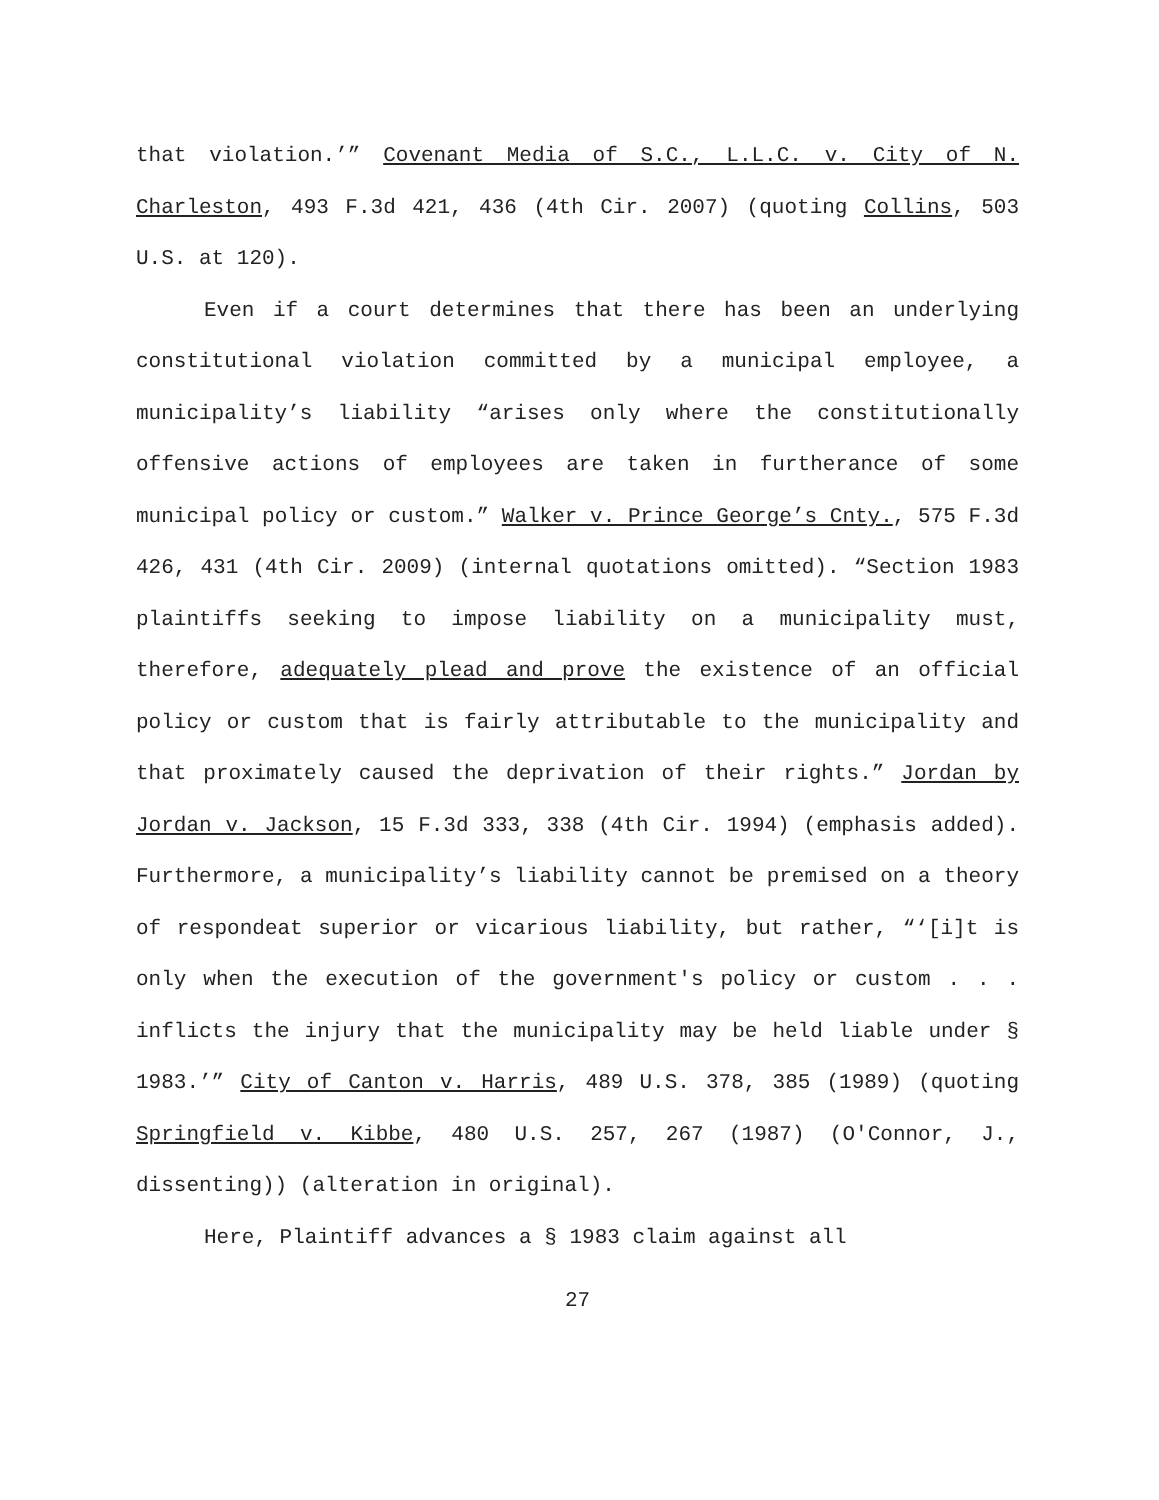that violation.’” Covenant Media of S.C., L.L.C. v. City of N. Charleston, 493 F.3d 421, 436 (4th Cir. 2007) (quoting Collins, 503 U.S. at 120).
Even if a court determines that there has been an underlying constitutional violation committed by a municipal employee, a municipality’s liability “arises only where the constitutionally offensive actions of employees are taken in furtherance of some municipal policy or custom.” Walker v. Prince George’s Cnty., 575 F.3d 426, 431 (4th Cir. 2009) (internal quotations omitted). “Section 1983 plaintiffs seeking to impose liability on a municipality must, therefore, adequately plead and prove the existence of an official policy or custom that is fairly attributable to the municipality and that proximately caused the deprivation of their rights.” Jordan by Jordan v. Jackson, 15 F.3d 333, 338 (4th Cir. 1994) (emphasis added). Furthermore, a municipality’s liability cannot be premised on a theory of respondeat superior or vicarious liability, but rather, “‘[i]t is only when the execution of the government's policy or custom . . . inflicts the injury that the municipality may be held liable under § 1983.’” City of Canton v. Harris, 489 U.S. 378, 385 (1989) (quoting Springfield v. Kibbe, 480 U.S. 257, 267 (1987) (O'Connor, J., dissenting)) (alteration in original).
Here, Plaintiff advances a § 1983 claim against all
27